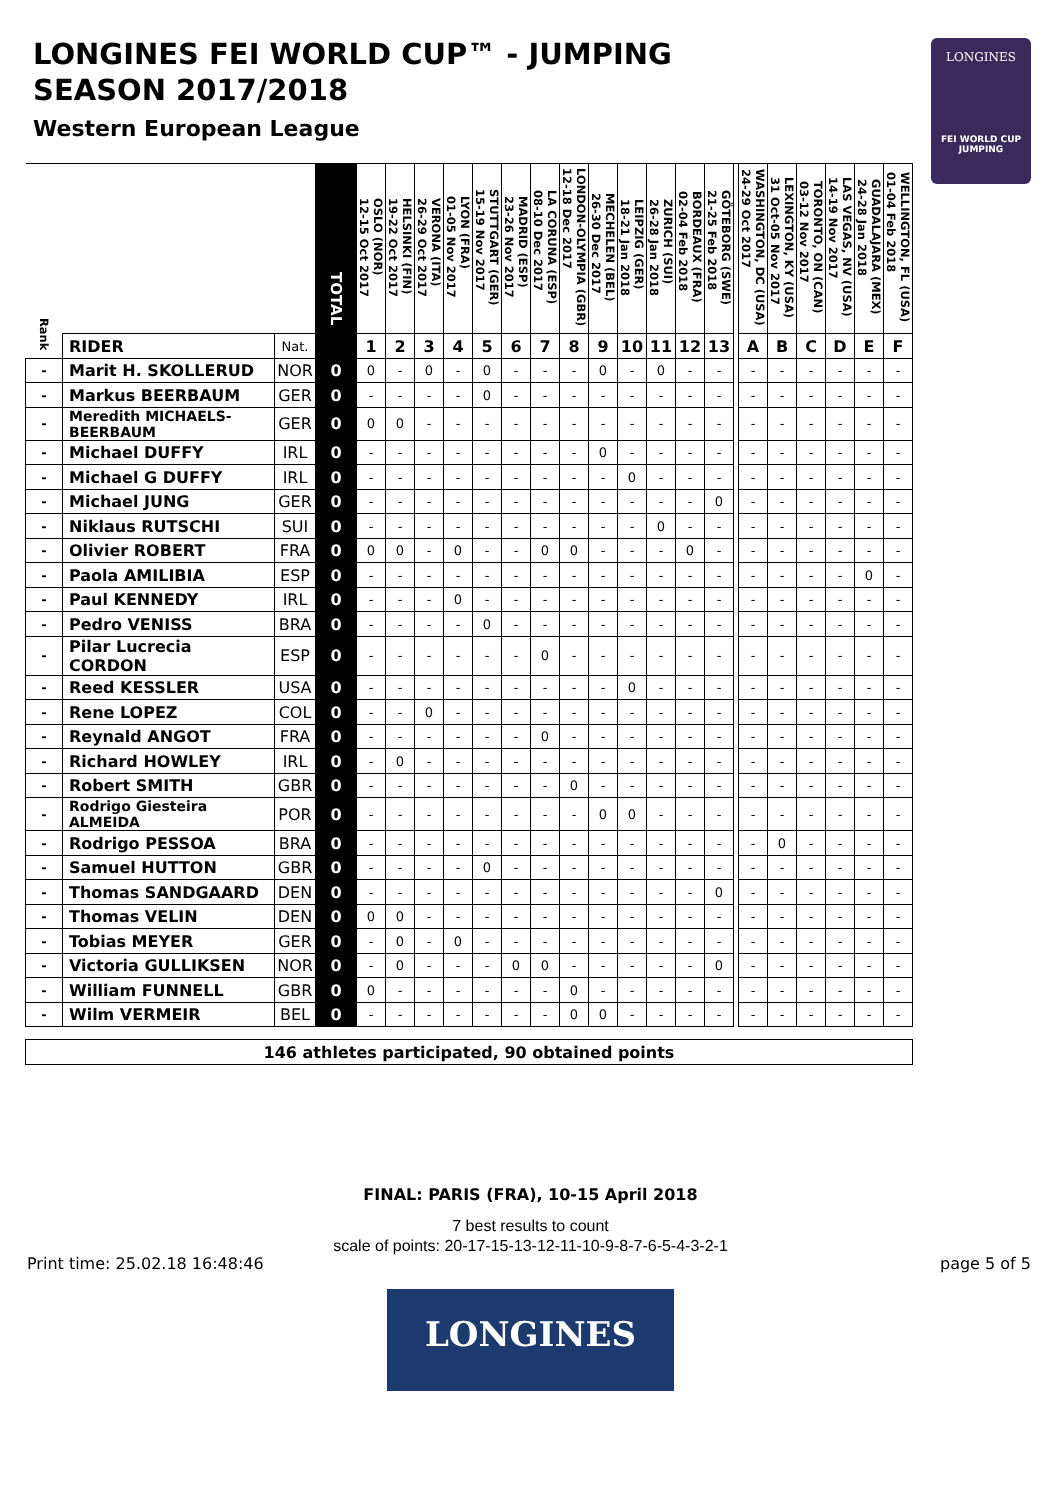LONGINES FEI WORLD CUP™ - JUMPING
SEASON 2017/2018
Western European League
LONGINES
FEI WORLD CUP
JUMPING
| Rank | | | TOTAL | OSLO (NOR) 12-15 Oct 2017 | HELSINKI (FIN) 19-22 Oct 2017 | VERONA (ITA) 26-29 Oct 2017 | LYON (FRA) 01-05 Nov 2017 | STUTTGART (GER) 15-19 Nov 2017 | MADRID (ESP) 23-26 Nov 2017 | LA CORUNA (ESP) 08-10 Dec 2017 | LONDON-OLYMPIA (GBR) 12-18 Dec 2017 | MECHELEN (BEL) 26-30 Dec 2017 | LEIPZIG (GER) 18-21 Jan 2018 | ZURICH (SUI) 26-28 Jan 2018 | BORDEAUX (FRA) 02-04 Feb 2018 | GÖTEBORG (SWE) 21-25 Feb 2018 | | WASHINGTON, DC (USA) 24-29 Oct 2017 | LEXINGTON, KY (USA) 31 Oct-05 Nov 2017 | TORONTO, ON (CAN) 03-12 Nov 2017 | LAS VEGAS, NV (USA) 14-19 Nov 2017 | GUADALAJARA (MEX) 24-28 Jan 2018 | WELLINGTON, FL (USA) 01-04 Feb 2018 |
| --- | --- | --- | --- | --- | --- | --- | --- | --- | --- | --- | --- | --- | --- | --- | --- | --- | --- | --- | --- | --- | --- | --- | --- |
| | RIDER | Nat. | | 1 | 2 | 3 | 4 | 5 | 6 | 7 | 8 | 9 | 10 | 11 | 12 | 13 | | A | B | C | D | E | F |
| - | Marit H. SKOLLERUD | NOR | 0 | 0 | - | 0 | - | 0 | - | - | - | 0 | - | 0 | - | - | | - | - | - | - | - | - |
| - | Markus BEERBAUM | GER | 0 | - | - | - | - | 0 | - | - | - | - | - | - | - | - | | - | - | - | - | - | - |
| - | Meredith MICHAELS-BEERBAUM | GER | 0 | 0 | 0 | - | - | - | - | - | - | - | - | - | - | - | | - | - | - | - | - | - |
| - | Michael DUFFY | IRL | 0 | - | - | - | - | - | - | - | - | 0 | - | - | - | - | | - | - | - | - | - | - |
| - | Michael G DUFFY | IRL | 0 | - | - | - | - | - | - | - | - | - | 0 | - | - | - | | - | - | - | - | - | - |
| - | Michael JUNG | GER | 0 | - | - | - | - | - | - | - | - | - | - | - | - | 0 | | - | - | - | - | - | - |
| - | Niklaus RUTSCHI | SUI | 0 | - | - | - | - | - | - | - | - | - | - | 0 | - | - | | - | - | - | - | - | - |
| - | Olivier ROBERT | FRA | 0 | 0 | 0 | - | 0 | - | - | 0 | 0 | - | - | - | 0 | - | | - | - | - | - | - | - |
| - | Paola AMILIBIA | ESP | 0 | - | - | - | - | - | - | - | - | - | - | - | - | - | | - | - | - | - | 0 | - |
| - | Paul KENNEDY | IRL | 0 | - | - | - | 0 | - | - | - | - | - | - | - | - | - | | - | - | - | - | - | - |
| - | Pedro VENISS | BRA | 0 | - | - | - | - | 0 | - | - | - | - | - | - | - | - | | - | - | - | - | - | - |
| - | Pilar Lucrecia CORDON | ESP | 0 | - | - | - | - | - | - | 0 | - | - | - | - | - | - | | - | - | - | - | - | - |
| - | Reed KESSLER | USA | 0 | - | - | - | - | - | - | - | - | - | 0 | - | - | - | | - | - | - | - | - | - |
| - | Rene LOPEZ | COL | 0 | - | - | 0 | - | - | - | - | - | - | - | - | - | - | | - | - | - | - | - | - |
| - | Reynald ANGOT | FRA | 0 | - | - | - | - | - | - | 0 | - | - | - | - | - | - | | - | - | - | - | - | - |
| - | Richard HOWLEY | IRL | 0 | - | 0 | - | - | - | - | - | - | - | - | - | - | - | | - | - | - | - | - | - |
| - | Robert SMITH | GBR | 0 | - | - | - | - | - | - | - | 0 | - | - | - | - | - | | - | - | - | - | - | - |
| - | Rodrigo Giesteira ALMEIDA | POR | 0 | - | - | - | - | - | - | - | - | 0 | 0 | - | - | - | | - | - | - | - | - | - |
| - | Rodrigo PESSOA | BRA | 0 | - | - | - | - | - | - | - | - | - | - | - | - | - | | - | 0 | - | - | - | - |
| - | Samuel HUTTON | GBR | 0 | - | - | - | - | 0 | - | - | - | - | - | - | - | - | | - | - | - | - | - | - |
| - | Thomas SANDGAARD | DEN | 0 | - | - | - | - | - | - | - | - | - | - | - | - | 0 | | - | - | - | - | - | - |
| - | Thomas VELIN | DEN | 0 | 0 | 0 | - | - | - | - | - | - | - | - | - | - | - | | - | - | - | - | - | - |
| - | Tobias MEYER | GER | 0 | - | 0 | - | 0 | - | - | - | - | - | - | - | - | - | | - | - | - | - | - | - |
| - | Victoria GULLIKSEN | NOR | 0 | - | 0 | - | - | - | 0 | 0 | - | - | - | - | - | 0 | | - | - | - | - | - | - |
| - | William FUNNELL | GBR | 0 | 0 | - | - | - | - | - | - | 0 | - | - | - | - | - | | - | - | - | - | - | - |
| - | Wilm VERMEIR | BEL | 0 | - | - | - | - | - | - | - | 0 | 0 | - | - | - | - | | - | - | - | - | - | - |
| 146 athletes participated, 90 obtained points | | | | | | | | | | | | | | | | | | | | | | | |
FINAL: PARIS (FRA), 10-15 April 2018
7 best results to count
scale of points: 20-17-15-13-12-11-10-9-8-7-6-5-4-3-2-1
Print time: 25.02.18 16:48:46 page 5 of 5
LONGINES